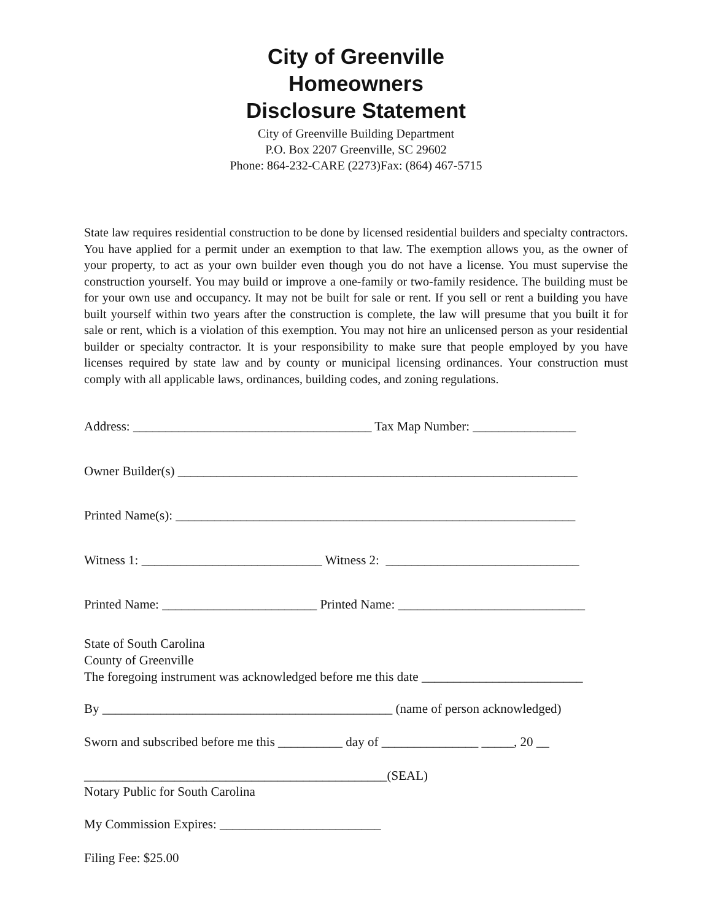City of Greenville
Homeowners
Disclosure Statement
City of Greenville Building Department
P.O. Box 2207 Greenville, SC 29602
Phone: 864-232-CARE (2273)Fax: (864) 467-5715
State law requires residential construction to be done by licensed residential builders and specialty contractors. You have applied for a permit under an exemption to that law. The exemption allows you, as the owner of your property, to act as your own builder even though you do not have a license. You must supervise the construction yourself. You may build or improve a one-family or two-family residence. The building must be for your own use and occupancy. It may not be built for sale or rent. If you sell or rent a building you have built yourself within two years after the construction is complete, the law will presume that you built it for sale or rent, which is a violation of this exemption. You may not hire an unlicensed person as your residential builder or specialty contractor. It is your responsibility to make sure that people employed by you have licenses required by state law and by county or municipal licensing ordinances. Your construction must comply with all applicable laws, ordinances, building codes, and zoning regulations.
Address: _____________________________________ Tax Map Number: ________________
Owner Builder(s) ______________________________________________________________
Printed Name(s): ______________________________________________________________
Witness 1: ____________________________ Witness 2: ______________________________
Printed Name: ________________________ Printed Name: _____________________________
State of South Carolina County of Greenville The foregoing instrument was acknowledged before me this date _________________________
By _____________________________________________ (name of person acknowledged)
Sworn and subscribed before me this __________ day of _______________ _____, 20 __
_______________________________________________(SEAL) Notary Public for South Carolina
My Commission Expires: _________________________
Filing Fee: $25.00